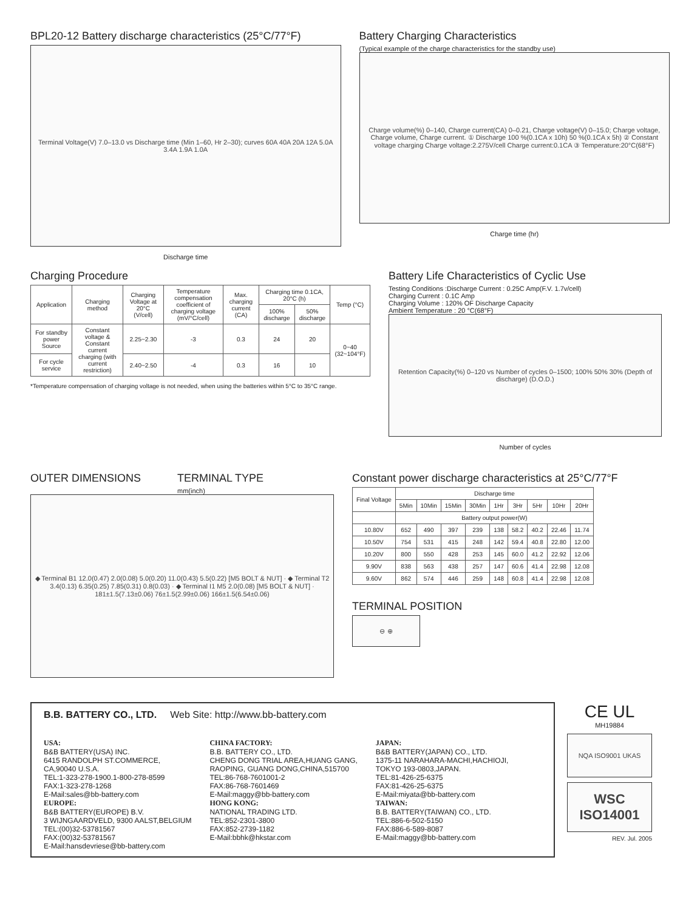BPL20-12 Battery discharge characteristics (25°C/77°F)
Terminal Voltage(V) 7.0–13.0 vs Discharge time (Min 1–60, Hr 2–30); curves 60A 40A 20A 12A 5.0A 3.4A 1.9A 1.0A
Discharge time
Battery Charging Characteristics
(Typical example of the charge characteristics for the standby use)
Charge volume(%) 0–140, Charge current(CA) 0–0.21, Charge voltage(V) 0–15.0; Charge voltage, Charge volume, Charge current. ① Discharge 100 %(0.1CA x 10h) 50 %(0.1CA x 5h) ② Constant voltage charging Charge voltage:2.275V/cell Charge current:0.1CA ③ Temperature:20°C(68°F)
Charge time (hr)
Charging Procedure
| Application | Charging method | Charging Voltage at 20°C (V/cell) | Temperature compensation coefficient of charging voltage (mV/°C/cell) | Max. charging current (CA) | Charging time 0.1CA, 20°C (h) | | Temp (°C) |
| --- | --- | --- | --- | --- | --- | --- | --- |
| | | | | | 100% discharge | 50% discharge | |
| For standby power Source | Constant voltage & Constant current charging (with current restriction) | 2.25~2.30 | -3 | 0.3 | 24 | 20 | 0~40 (32~104°F) |
| For cycle service | | 2.40~2.50 | -4 | 0.3 | 16 | 10 | |
*Temperature compensation of charging voltage is not needed, when using the batteries within 5°C to 35°C range.
Battery Life Characteristics of Cyclic Use
Testing Conditions :Discharge Current : 0.25C Amp(F.V. 1.7v/cell)
Charging Current : 0.1C Amp
Charging Volume : 120% OF Discharge Capacity
Ambient Temperature : 20 °C(68°F)
Retention Capacity(%) 0–120 vs Number of cycles 0–1500; 100% 50% 30% (Depth of discharge) (D.O.D.)
Number of cycles
OUTER DIMENSIONS TERMINAL TYPE
mm(inch)
◆ Terminal B1 12.0(0.47) 2.0(0.08) 5.0(0.20) 11.0(0.43) 5.5(0.22) [M5 BOLT & NUT] · ◆ Terminal T2 3.4(0.13) 6.35(0.25) 7.85(0.31) 0.8(0.03) · ◆ Terminal I1 M5 2.0(0.08) [M5 BOLT & NUT] · 181±1.5(7.13±0.06) 76±1.5(2.99±0.06) 166±1.5(6.54±0.06)
Constant power discharge characteristics at 25°C/77°F
| Final Voltage | Discharge time | | | | | | | | |
| --- | --- | --- | --- | --- | --- | --- | --- | --- | --- |
| | 5Min | 10Min | 15Min | 30Min | 1Hr | 3Hr | 5Hr | 10Hr | 20Hr |
| | Battery output power(W) | | | | | | | | |
| 10.80V | 652 | 490 | 397 | 239 | 138 | 58.2 | 40.2 | 22.46 | 11.74 |
| 10.50V | 754 | 531 | 415 | 248 | 142 | 59.4 | 40.8 | 22.80 | 12.00 |
| 10.20V | 800 | 550 | 428 | 253 | 145 | 60.0 | 41.2 | 22.92 | 12.06 |
| 9.90V | 838 | 563 | 438 | 257 | 147 | 60.6 | 41.4 | 22.98 | 12.08 |
| 9.60V | 862 | 574 | 446 | 259 | 148 | 60.8 | 41.4 | 22.98 | 12.08 |
TERMINAL POSITION
⊖ ⊕
B.B. BATTERY CO., LTD. Web Site: http://www.bb-battery.com
USA:
B&B BATTERY(USA) INC.
6415 RANDOLPH ST.COMMERCE,
CA,90040 U.S.A.
TEL:1-323-278-1900.1-800-278-8599
FAX:1-323-278-1268
E-Mail:sales@bb-battery.com
EUROPE:
B&B BATTERY(EUROPE) B.V.
3 WIJNGAARDVELD, 9300 AALST,BELGIUM
TEL:(00)32-53781567
FAX:(00)32-53781567
E-Mail:hansdevriese@bb-battery.com
CHINA FACTORY:
B.B. BATTERY CO., LTD.
CHENG DONG TRIAL AREA,HUANG GANG,
RAOPING, GUANG DONG,CHINA,515700
TEL:86-768-7601001-2
FAX:86-768-7601469
E-Mail:maggy@bb-battery.com
HONG KONG:
NATIONAL TRADING LTD.
TEL:852-2301-3800
FAX:852-2739-1182
E-Mail:bbhk@hkstar.com
JAPAN:
B&B BATTERY(JAPAN) CO., LTD.
1375-11 NARAHARA-MACHI,HACHIOJI,
TOKYO 193-0803,JAPAN.
TEL:81-426-25-6375
FAX:81-426-25-6375
E-Mail:miyata@bb-battery.com
TAIWAN:
B.B. BATTERY(TAIWAN) CO., LTD.
TEL:886-6-502-5150
FAX:886-6-589-8087
E-Mail:maggy@bb-battery.com
CE UL
MH19884
NQA ISO9001 UKAS
WSC
ISO14001
REV. Jul. 2005